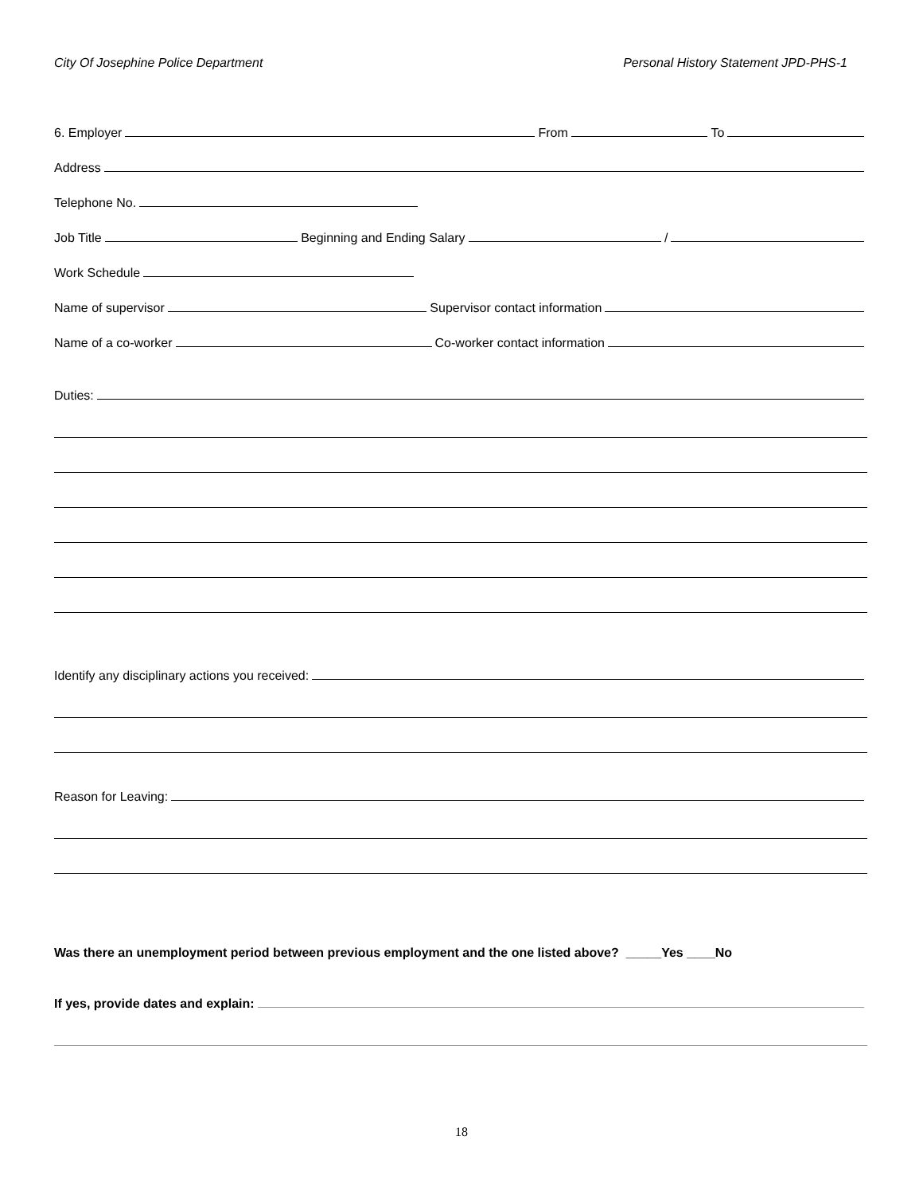City Of Josephine Police Department Personal History Statement JPD-PHS-1
6. Employer From To
Address
Telephone No.
Job Title Beginning and Ending Salary /
Work Schedule
Name of supervisor Supervisor contact information
Name of a co-worker Co-worker contact information
Duties:
Identify any disciplinary actions you received:
Reason for Leaving:
Was there an unemployment period between previous employment and the one listed above? _____Yes ____No
If yes, provide dates and explain:
18